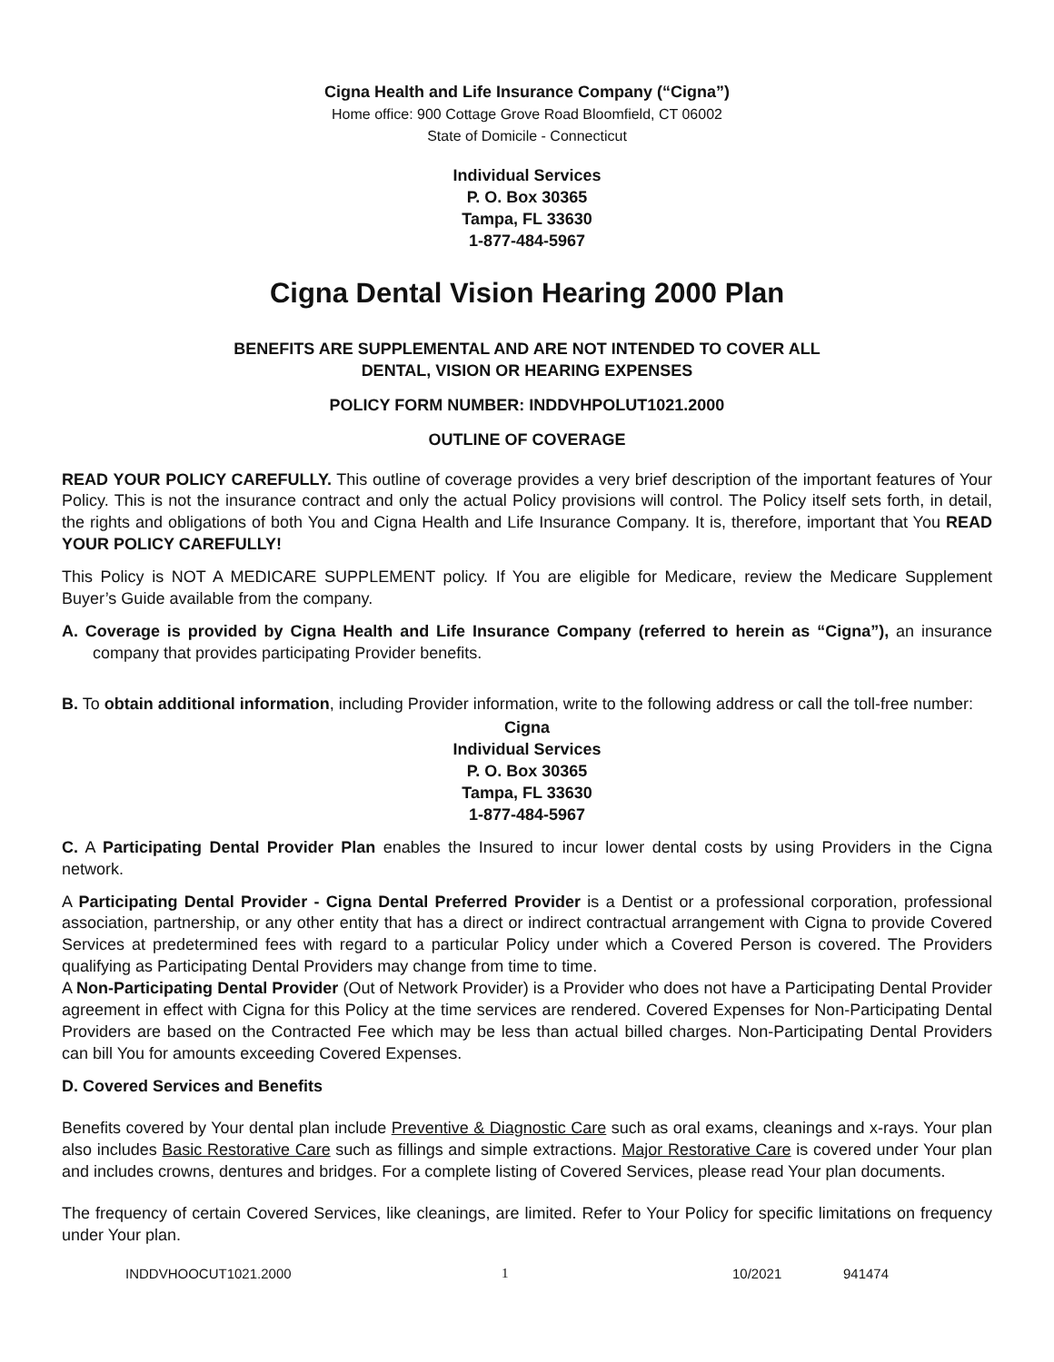Cigna Health and Life Insurance Company (“Cigna”)
Home office: 900 Cottage Grove Road Bloomfield, CT 06002
State of Domicile - Connecticut
Individual Services
P. O. Box 30365
Tampa, FL 33630
1-877-484-5967
Cigna Dental Vision Hearing 2000 Plan
BENEFITS ARE SUPPLEMENTAL AND ARE NOT INTENDED TO COVER ALL
DENTAL, VISION OR HEARING EXPENSES
POLICY FORM NUMBER: INDDVHPOLUT1021.2000
OUTLINE OF COVERAGE
READ YOUR POLICY CAREFULLY. This outline of coverage provides a very brief description of the important features of Your Policy. This is not the insurance contract and only the actual Policy provisions will control. The Policy itself sets forth, in detail, the rights and obligations of both You and Cigna Health and Life Insurance Company. It is, therefore, important that You READ YOUR POLICY CAREFULLY!
This Policy is NOT A MEDICARE SUPPLEMENT policy. If You are eligible for Medicare, review the Medicare Supplement Buyer’s Guide available from the company.
A. Coverage is provided by Cigna Health and Life Insurance Company (referred to herein as “Cigna”), an insurance company that provides participating Provider benefits.
B. To obtain additional information, including Provider information, write to the following address or call the toll-free number:
Cigna
Individual Services
P. O. Box 30365
Tampa, FL 33630
1-877-484-5967
C. A Participating Dental Provider Plan enables the Insured to incur lower dental costs by using Providers in the Cigna network.
A Participating Dental Provider - Cigna Dental Preferred Provider is a Dentist or a professional corporation, professional association, partnership, or any other entity that has a direct or indirect contractual arrangement with Cigna to provide Covered Services at predetermined fees with regard to a particular Policy under which a Covered Person is covered. The Providers qualifying as Participating Dental Providers may change from time to time.
A Non-Participating Dental Provider (Out of Network Provider) is a Provider who does not have a Participating Dental Provider agreement in effect with Cigna for this Policy at the time services are rendered. Covered Expenses for Non-Participating Dental Providers are based on the Contracted Fee which may be less than actual billed charges. Non-Participating Dental Providers can bill You for amounts exceeding Covered Expenses.
D. Covered Services and Benefits
Benefits covered by Your dental plan include Preventive & Diagnostic Care such as oral exams, cleanings and x-rays. Your plan also includes Basic Restorative Care such as fillings and simple extractions. Major Restorative Care is covered under Your plan and includes crowns, dentures and bridges. For a complete listing of Covered Services, please read Your plan documents.
The frequency of certain Covered Services, like cleanings, are limited. Refer to Your Policy for specific limitations on frequency under Your plan.
INDDVHOOCUT1021.2000 1 10/2021 941474